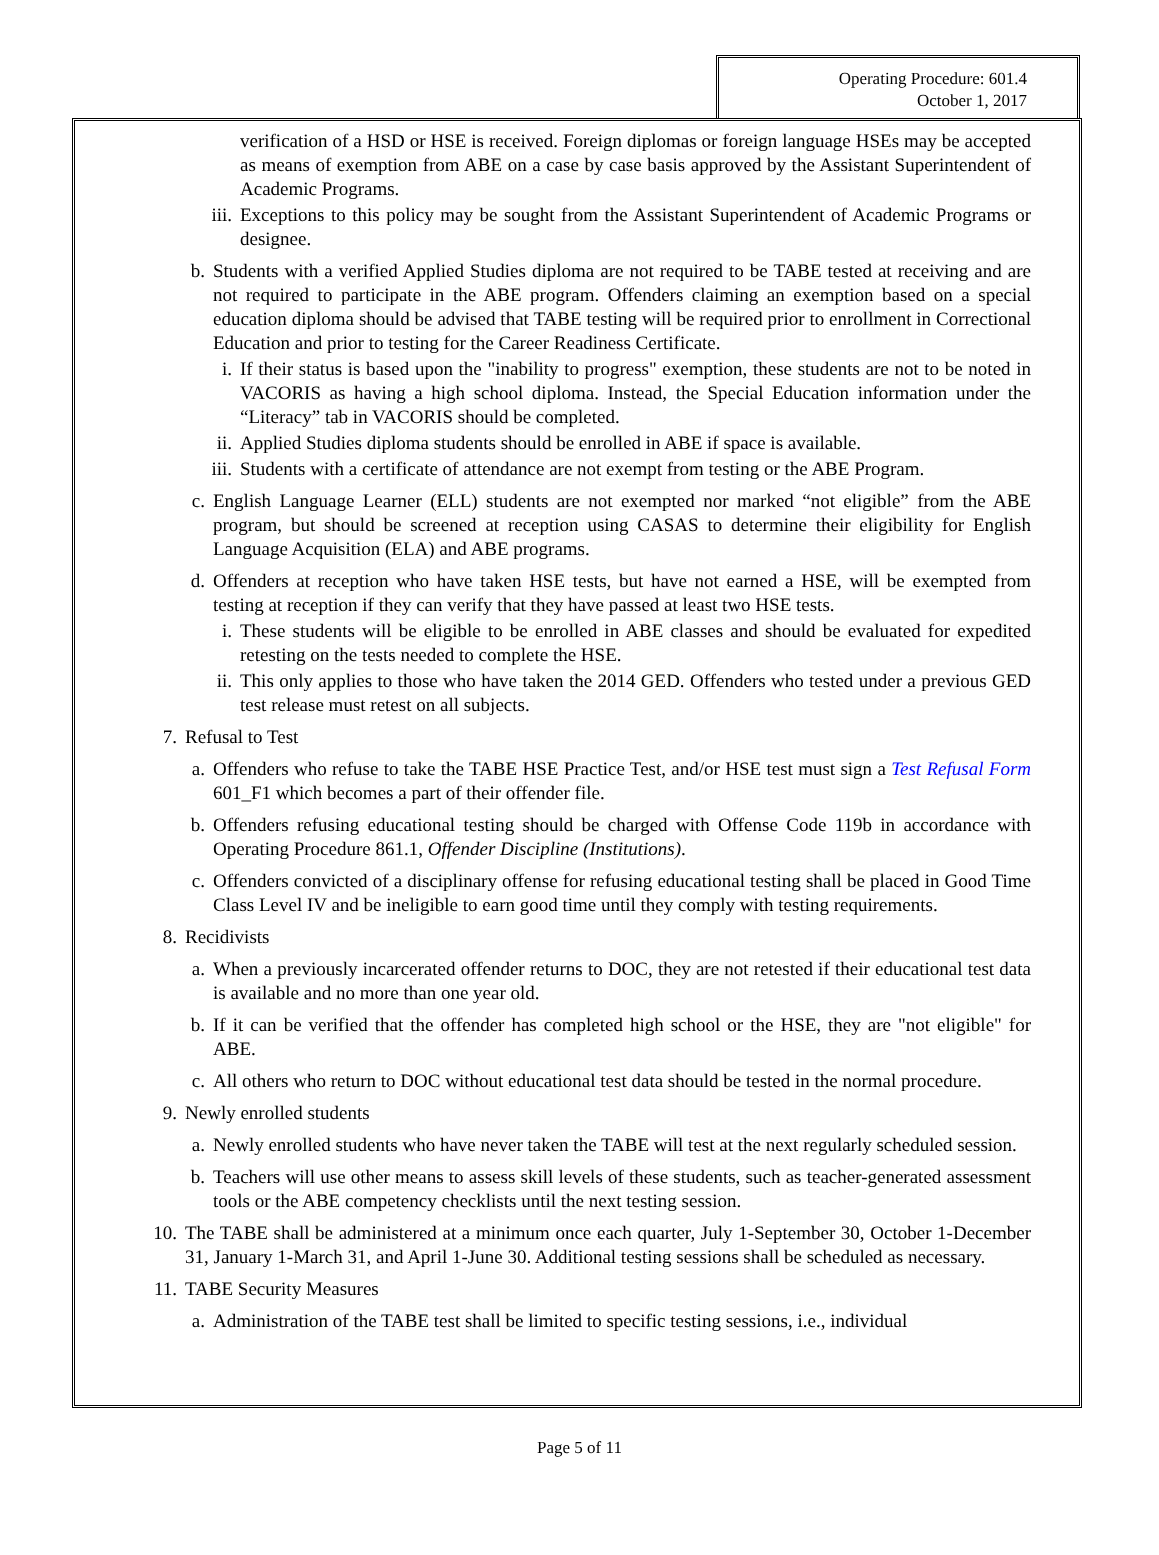Operating Procedure: 601.4
October 1, 2017
verification of a HSD or HSE is received. Foreign diplomas or foreign language HSEs may be accepted as means of exemption from ABE on a case by case basis approved by the Assistant Superintendent of Academic Programs.
iii. Exceptions to this policy may be sought from the Assistant Superintendent of Academic Programs or designee.
b. Students with a verified Applied Studies diploma are not required to be TABE tested at receiving and are not required to participate in the ABE program. Offenders claiming an exemption based on a special education diploma should be advised that TABE testing will be required prior to enrollment in Correctional Education and prior to testing for the Career Readiness Certificate.
i. If their status is based upon the "inability to progress" exemption, these students are not to be noted in VACORIS as having a high school diploma. Instead, the Special Education information under the “Literacy” tab in VACORIS should be completed.
ii. Applied Studies diploma students should be enrolled in ABE if space is available.
iii. Students with a certificate of attendance are not exempt from testing or the ABE Program.
c. English Language Learner (ELL) students are not exempted nor marked “not eligible” from the ABE program, but should be screened at reception using CASAS to determine their eligibility for English Language Acquisition (ELA) and ABE programs.
d. Offenders at reception who have taken HSE tests, but have not earned a HSE, will be exempted from testing at reception if they can verify that they have passed at least two HSE tests.
i. These students will be eligible to be enrolled in ABE classes and should be evaluated for expedited retesting on the tests needed to complete the HSE.
ii. This only applies to those who have taken the 2014 GED. Offenders who tested under a previous GED test release must retest on all subjects.
7. Refusal to Test
a. Offenders who refuse to take the TABE HSE Practice Test, and/or HSE test must sign a Test Refusal Form 601_F1 which becomes a part of their offender file.
b. Offenders refusing educational testing should be charged with Offense Code 119b in accordance with Operating Procedure 861.1, Offender Discipline (Institutions).
c. Offenders convicted of a disciplinary offense for refusing educational testing shall be placed in Good Time Class Level IV and be ineligible to earn good time until they comply with testing requirements.
8. Recidivists
a. When a previously incarcerated offender returns to DOC, they are not retested if their educational test data is available and no more than one year old.
b. If it can be verified that the offender has completed high school or the HSE, they are "not eligible" for ABE.
c. All others who return to DOC without educational test data should be tested in the normal procedure.
9. Newly enrolled students
a. Newly enrolled students who have never taken the TABE will test at the next regularly scheduled session.
b. Teachers will use other means to assess skill levels of these students, such as teacher-generated assessment tools or the ABE competency checklists until the next testing session.
10. The TABE shall be administered at a minimum once each quarter, July 1-September 30, October 1-December 31, January 1-March 31, and April 1-June 30. Additional testing sessions shall be scheduled as necessary.
11. TABE Security Measures
a. Administration of the TABE test shall be limited to specific testing sessions, i.e., individual
Page 5 of 11